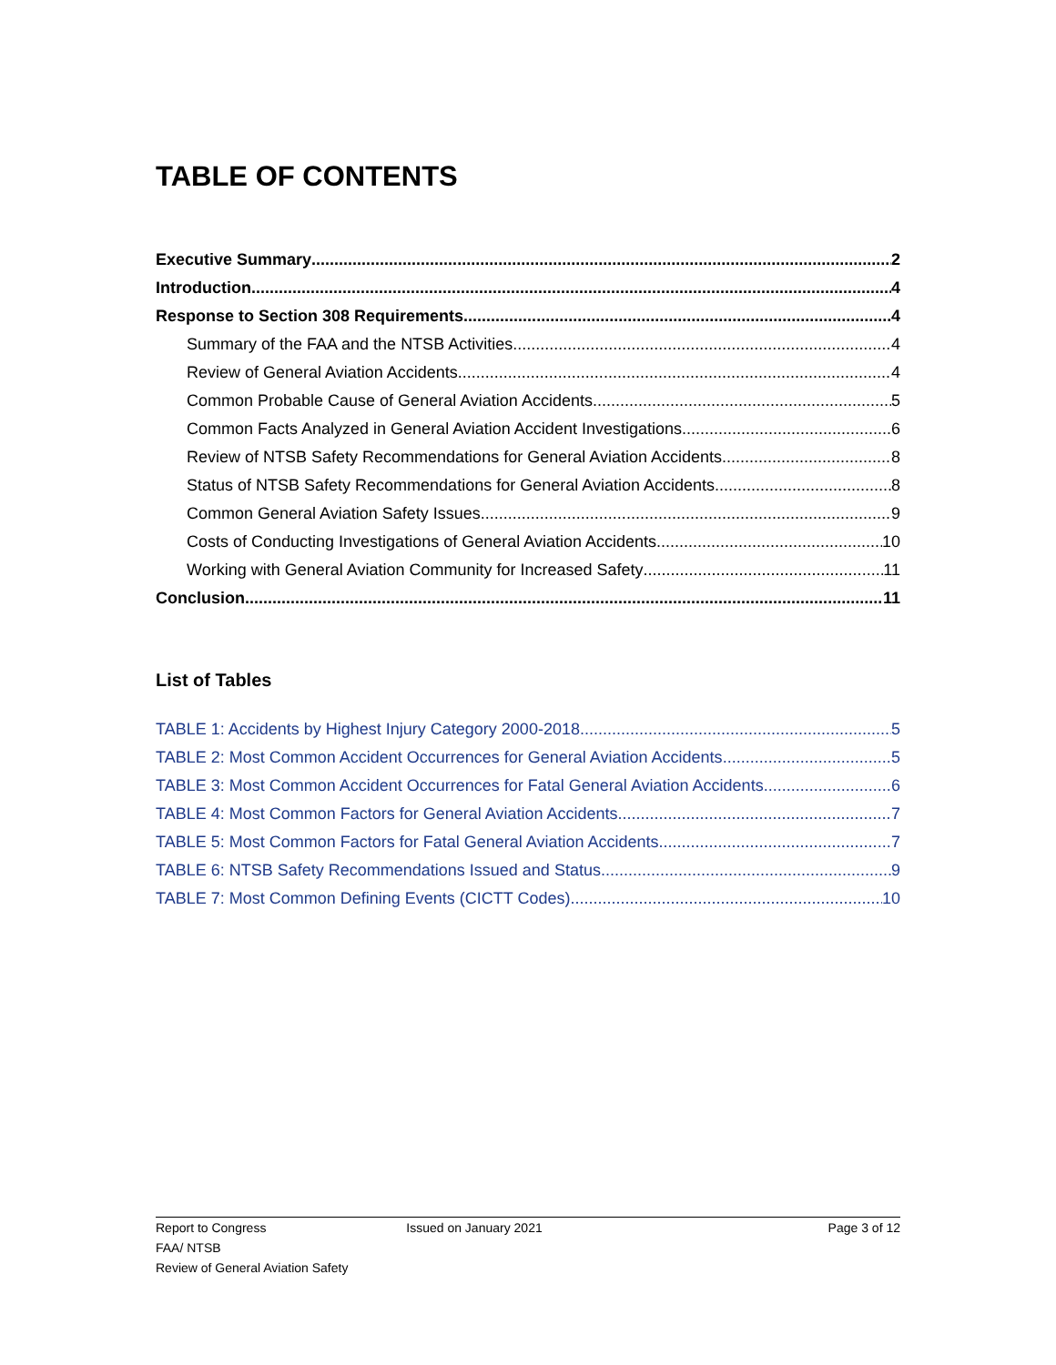TABLE OF CONTENTS
Executive Summary 2
Introduction 4
Response to Section 308 Requirements 4
Summary of the FAA and the NTSB Activities 4
Review of General Aviation Accidents 4
Common Probable Cause of General Aviation Accidents 5
Common Facts Analyzed in General Aviation Accident Investigations 6
Review of NTSB Safety Recommendations for General Aviation Accidents 8
Status of NTSB Safety Recommendations for General Aviation Accidents 8
Common General Aviation Safety Issues 9
Costs of Conducting Investigations of General Aviation Accidents 10
Working with General Aviation Community for Increased Safety 11
Conclusion 11
List of Tables
TABLE 1: Accidents by Highest Injury Category 2000-2018 5
TABLE 2: Most Common Accident Occurrences for General Aviation Accidents 5
TABLE 3: Most Common Accident Occurrences for Fatal General Aviation Accidents 6
TABLE 4: Most Common Factors for General Aviation Accidents 7
TABLE 5: Most Common Factors for Fatal General Aviation Accidents 7
TABLE 6: NTSB Safety Recommendations Issued and Status 9
TABLE 7: Most Common Defining Events (CICTT Codes) 10
Report to Congress Issued on January 2021 Page 3 of 12
FAA/ NTSB
Review of General Aviation Safety